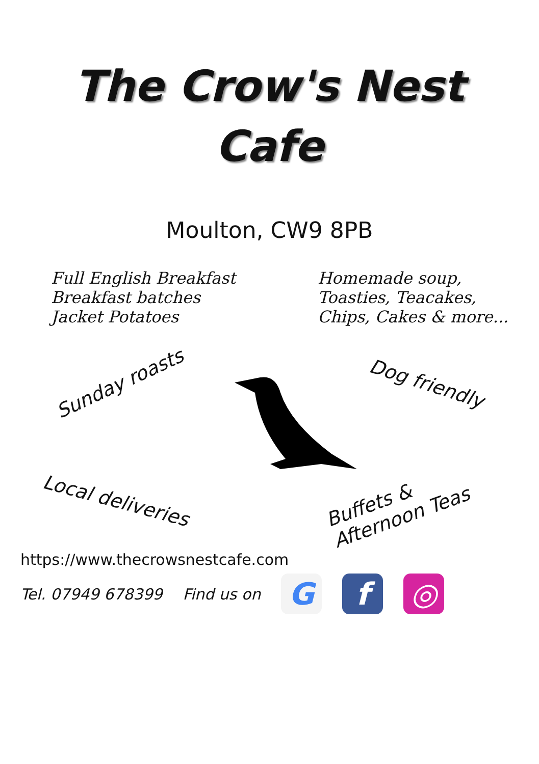The Crow's Nest
Cafe
Moulton, CW9 8PB
Full English Breakfast
Breakfast batches
Jacket Potatoes
Homemade soup,
Toasties, Teacakes,
Chips, Cakes & more...
Sunday roasts Dog friendly
Local deliveries
Buffets &
Afternoon Teas
https://www.thecrowsnestcafe.com
Tel. 07949 678399 Find us on G f ◎